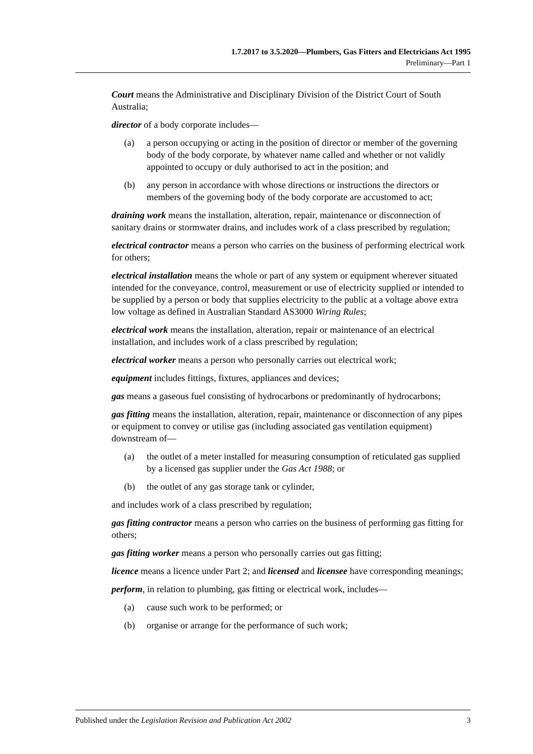1.7.2017 to 3.5.2020—Plumbers, Gas Fitters and Electricians Act 1995
Preliminary—Part 1
Court means the Administrative and Disciplinary Division of the District Court of South Australia;
director of a body corporate includes—
(a) a person occupying or acting in the position of director or member of the governing body of the body corporate, by whatever name called and whether or not validly appointed to occupy or duly authorised to act in the position; and
(b) any person in accordance with whose directions or instructions the directors or members of the governing body of the body corporate are accustomed to act;
draining work means the installation, alteration, repair, maintenance or disconnection of sanitary drains or stormwater drains, and includes work of a class prescribed by regulation;
electrical contractor means a person who carries on the business of performing electrical work for others;
electrical installation means the whole or part of any system or equipment wherever situated intended for the conveyance, control, measurement or use of electricity supplied or intended to be supplied by a person or body that supplies electricity to the public at a voltage above extra low voltage as defined in Australian Standard AS3000 Wiring Rules;
electrical work means the installation, alteration, repair or maintenance of an electrical installation, and includes work of a class prescribed by regulation;
electrical worker means a person who personally carries out electrical work;
equipment includes fittings, fixtures, appliances and devices;
gas means a gaseous fuel consisting of hydrocarbons or predominantly of hydrocarbons;
gas fitting means the installation, alteration, repair, maintenance or disconnection of any pipes or equipment to convey or utilise gas (including associated gas ventilation equipment) downstream of—
(a) the outlet of a meter installed for measuring consumption of reticulated gas supplied by a licensed gas supplier under the Gas Act 1988; or
(b) the outlet of any gas storage tank or cylinder,
and includes work of a class prescribed by regulation;
gas fitting contractor means a person who carries on the business of performing gas fitting for others;
gas fitting worker means a person who personally carries out gas fitting;
licence means a licence under Part 2; and licensed and licensee have corresponding meanings;
perform, in relation to plumbing, gas fitting or electrical work, includes—
(a) cause such work to be performed; or
(b) organise or arrange for the performance of such work;
Published under the Legislation Revision and Publication Act 2002 3